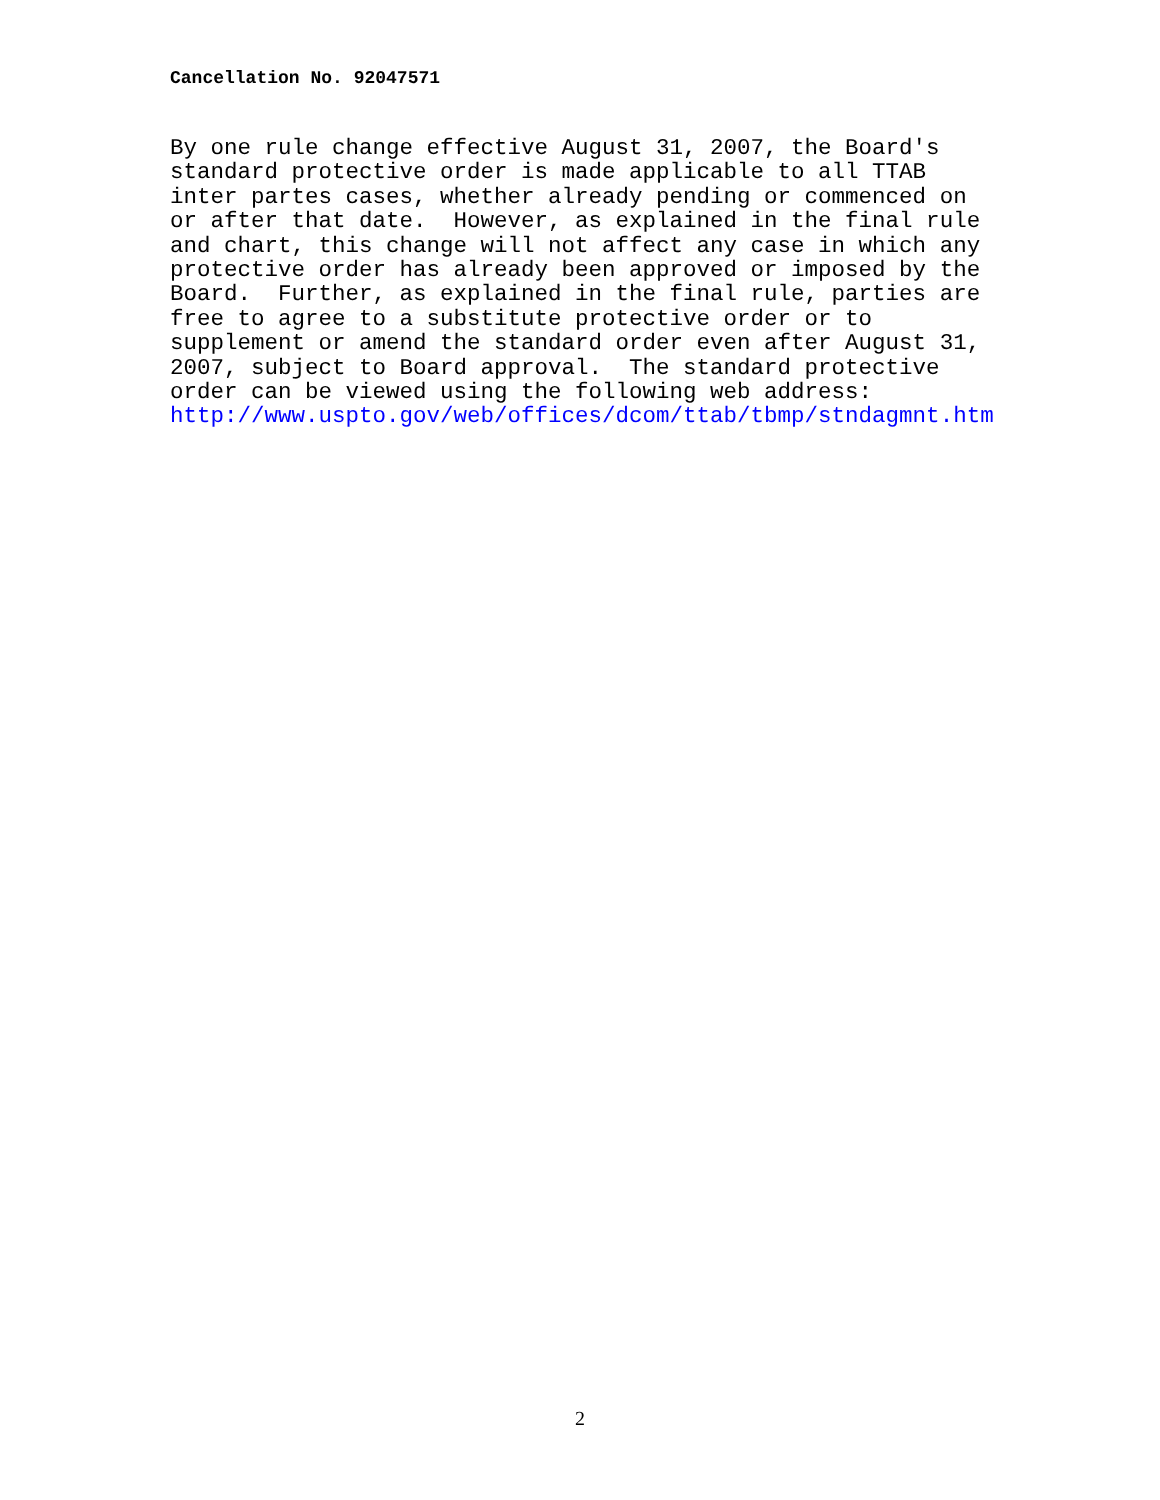Cancellation No. 92047571
By one rule change effective August 31, 2007, the Board's standard protective order is made applicable to all TTAB inter partes cases, whether already pending or commenced on or after that date. However, as explained in the final rule and chart, this change will not affect any case in which any protective order has already been approved or imposed by the Board. Further, as explained in the final rule, parties are free to agree to a substitute protective order or to supplement or amend the standard order even after August 31, 2007, subject to Board approval. The standard protective order can be viewed using the following web address: http://www.uspto.gov/web/offices/dcom/ttab/tbmp/stndagmnt.htm
2